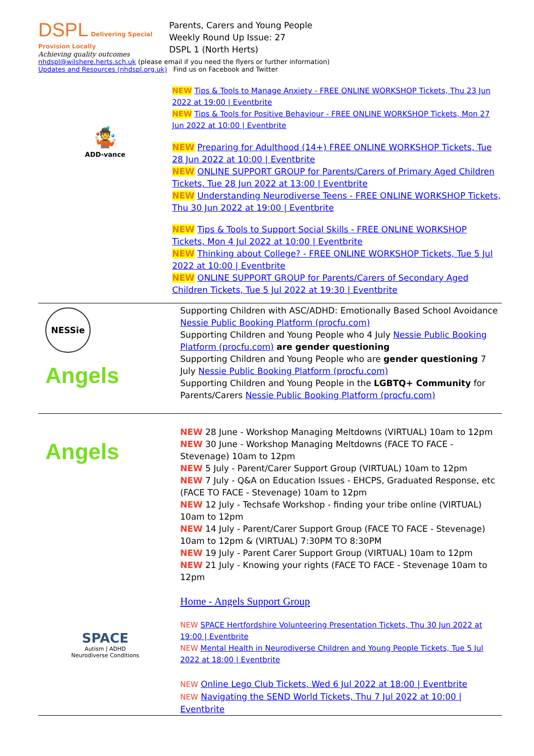DSPL Delivering Special
Provision Locally
Achieving quality outcomes
Parents, Carers and Young People
Weekly Round Up Issue: 27
DSPL 1 (North Herts)
nhdspl@wilshere.herts.sch.uk (please email if you need the flyers or further information)
Updates and Resources (nhdspl.org.uk) Find us on Facebook and Twitter
🤹
ADD-vance
NEW Tips & Tools to Manage Anxiety - FREE ONLINE WORKSHOP Tickets, Thu 23 Jun 2022 at 19:00 | Eventbrite
NEW Tips & Tools for Positive Behaviour - FREE ONLINE WORKSHOP Tickets, Mon 27 Jun 2022 at 10:00 | Eventbrite
NEW Preparing for Adulthood (14+) FREE ONLINE WORKSHOP Tickets, Tue 28 Jun 2022 at 10:00 | Eventbrite
NEW ONLINE SUPPORT GROUP for Parents/Carers of Primary Aged Children Tickets, Tue 28 Jun 2022 at 13:00 | Eventbrite
NEW Understanding Neurodiverse Teens - FREE ONLINE WORKSHOP Tickets, Thu 30 Jun 2022 at 19:00 | Eventbrite
NEW Tips & Tools to Support Social Skills - FREE ONLINE WORKSHOP Tickets, Mon 4 Jul 2022 at 10:00 | Eventbrite
NEW Thinking about College? - FREE ONLINE WORKSHOP Tickets, Tue 5 Jul 2022 at 10:00 | Eventbrite
NEW ONLINE SUPPORT GROUP for Parents/Carers of Secondary Aged Children Tickets, Tue 5 Jul 2022 at 19:30 | Eventbrite
NESSie
Angels
Supporting Children with ASC/ADHD: Emotionally Based School Avoidance Nessie Public Booking Platform (procfu.com)
Supporting Children and Young People who 4 July Nessie Public Booking Platform (procfu.com) are gender questioning
Supporting Children and Young People who are gender questioning 7 July Nessie Public Booking Platform (procfu.com)
Supporting Children and Young People in the LGBTQ+ Community for Parents/Carers Nessie Public Booking Platform (procfu.com)
Angels
SPACE
Autism | ADHD
Neurodiverse Conditions
NEW 28 June - Workshop Managing Meltdowns (VIRTUAL) 10am to 12pm
NEW 30 June - Workshop Managing Meltdowns (FACE TO FACE - Stevenage) 10am to 12pm
NEW 5 July - Parent/Carer Support Group (VIRTUAL) 10am to 12pm
NEW 7 July - Q&A on Education Issues - EHCPS, Graduated Response, etc (FACE TO FACE - Stevenage) 10am to 12pm
NEW 12 July - Techsafe Workshop - finding your tribe online (VIRTUAL) 10am to 12pm
NEW 14 July - Parent/Carer Support Group (FACE TO FACE - Stevenage) 10am to 12pm & (VIRTUAL) 7:30PM TO 8:30PM
NEW 19 July - Parent Carer Support Group (VIRTUAL) 10am to 12pm
NEW 21 July - Knowing your rights (FACE TO FACE - Stevenage 10am to 12pm
Home - Angels Support Group
NEW SPACE Hertfordshire Volunteering Presentation Tickets, Thu 30 Jun 2022 at 19:00 | Eventbrite
NEW Mental Health in Neurodiverse Children and Young People Tickets, Tue 5 Jul 2022 at 18:00 | Eventbrite
NEW Online Lego Club Tickets, Wed 6 Jul 2022 at 18:00 | Eventbrite
NEW Navigating the SEND World Tickets, Thu 7 Jul 2022 at 10:00 | Eventbrite